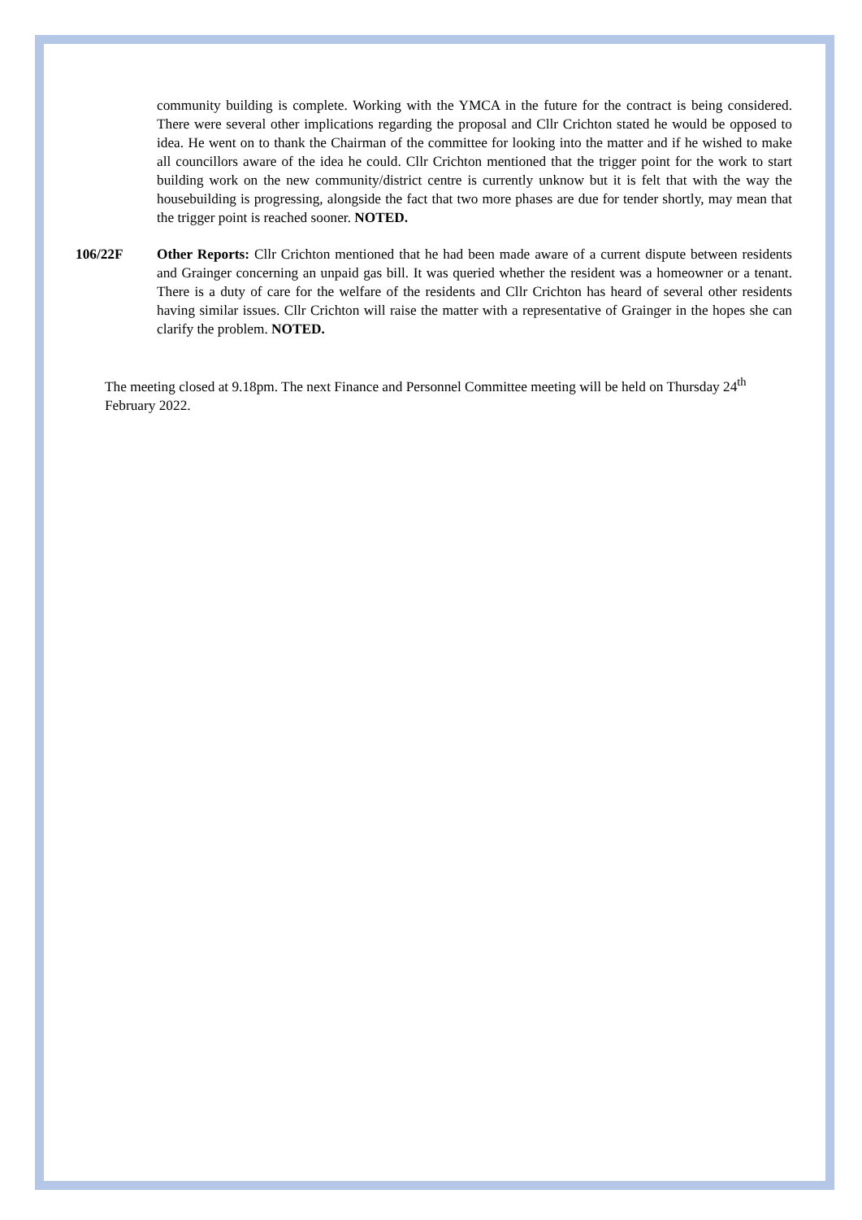community building is complete. Working with the YMCA in the future for the contract is being considered. There were several other implications regarding the proposal and Cllr Crichton stated he would be opposed to idea. He went on to thank the Chairman of the committee for looking into the matter and if he wished to make all councillors aware of the idea he could. Cllr Crichton mentioned that the trigger point for the work to start building work on the new community/district centre is currently unknow but it is felt that with the way the housebuilding is progressing, alongside the fact that two more phases are due for tender shortly, may mean that the trigger point is reached sooner. NOTED.
106/22F Other Reports: Cllr Crichton mentioned that he had been made aware of a current dispute between residents and Grainger concerning an unpaid gas bill. It was queried whether the resident was a homeowner or a tenant. There is a duty of care for the welfare of the residents and Cllr Crichton has heard of several other residents having similar issues. Cllr Crichton will raise the matter with a representative of Grainger in the hopes she can clarify the problem. NOTED.
The meeting closed at 9.18pm. The next Finance and Personnel Committee meeting will be held on Thursday 24<sup>th</sup> February 2022.